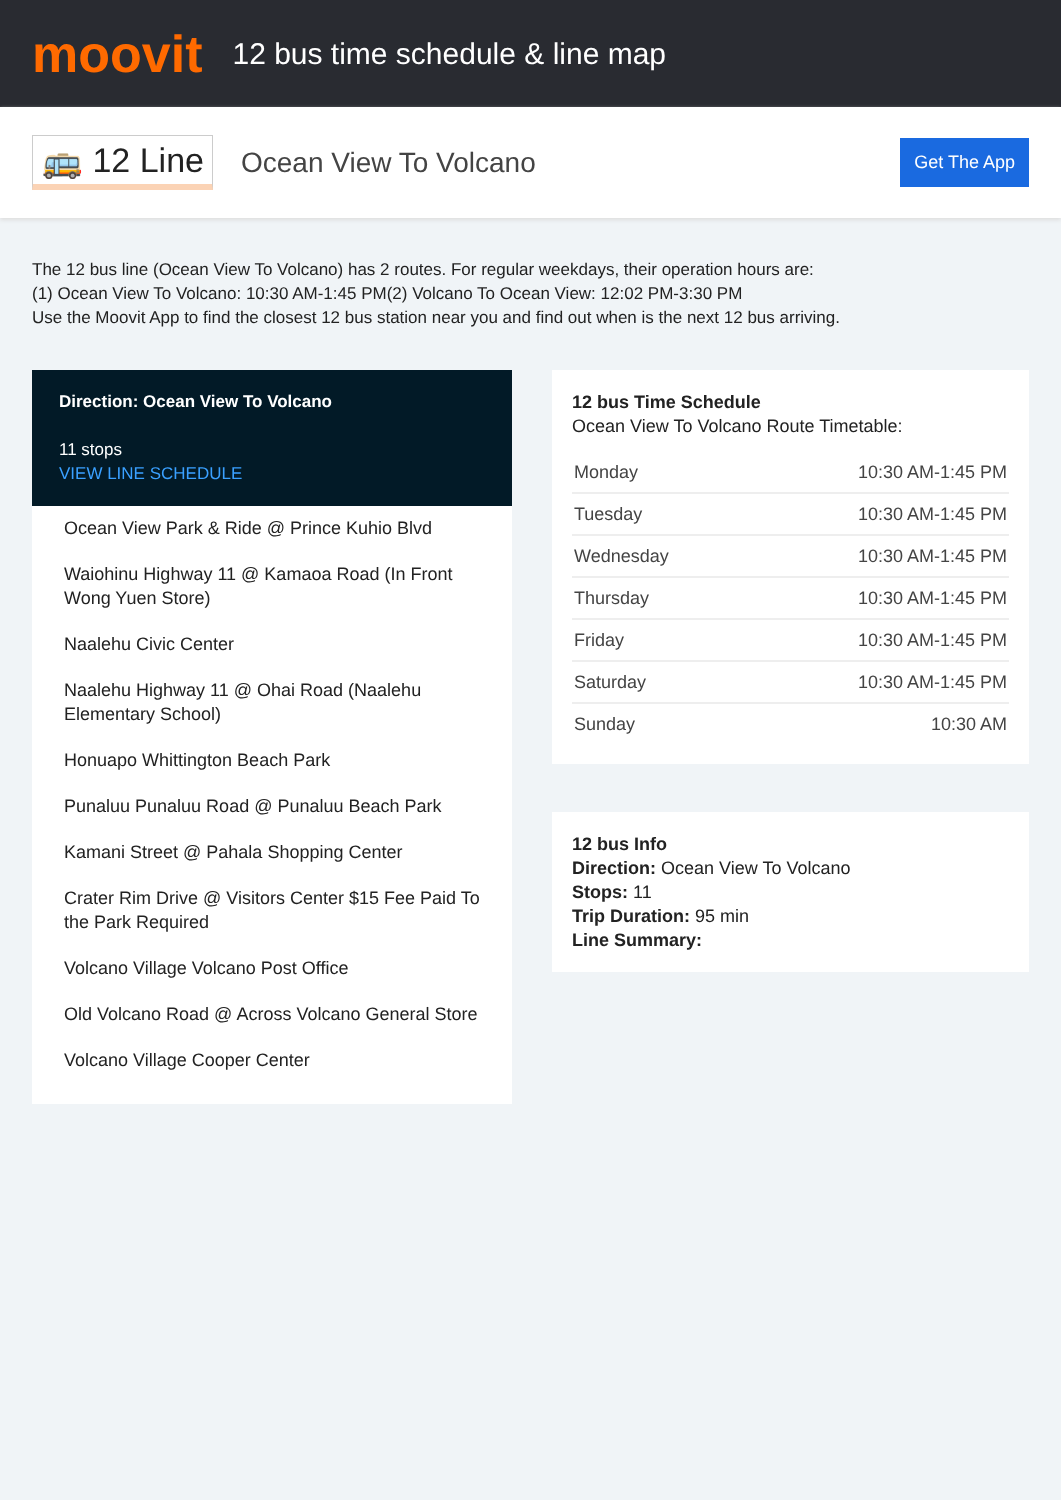moovit
12 bus time schedule & line map
🚌 12 Line Ocean View To Volcano Get The App
The 12 bus line (Ocean View To Volcano) has 2 routes. For regular weekdays, their operation hours are:
(1) Ocean View To Volcano: 10:30 AM-1:45 PM(2) Volcano To Ocean View: 12:02 PM-3:30 PM
Use the Moovit App to find the closest 12 bus station near you and find out when is the next 12 bus arriving.
Direction: Ocean View To Volcano
11 stops
VIEW LINE SCHEDULE
Ocean View Park & Ride @ Prince Kuhio Blvd
Waiohinu Highway 11 @ Kamaoa Road (In Front Wong Yuen Store)
Naalehu Civic Center
Naalehu Highway 11 @ Ohai Road (Naalehu Elementary School)
Honuapo Whittington Beach Park
Punaluu Punaluu Road @ Punaluu Beach Park
Kamani Street @ Pahala Shopping Center
Crater Rim Drive @ Visitors Center $15 Fee Paid To the Park Required
Volcano Village Volcano Post Office
Old Volcano Road @ Across Volcano General Store
Volcano Village Cooper Center
12 bus Time Schedule
Ocean View To Volcano Route Timetable:
| Monday | 10:30 AM-1:45 PM |
| Tuesday | 10:30 AM-1:45 PM |
| Wednesday | 10:30 AM-1:45 PM |
| Thursday | 10:30 AM-1:45 PM |
| Friday | 10:30 AM-1:45 PM |
| Saturday | 10:30 AM-1:45 PM |
| Sunday | 10:30 AM |
12 bus Info
Direction: Ocean View To Volcano
Stops: 11
Trip Duration: 95 min
Line Summary: